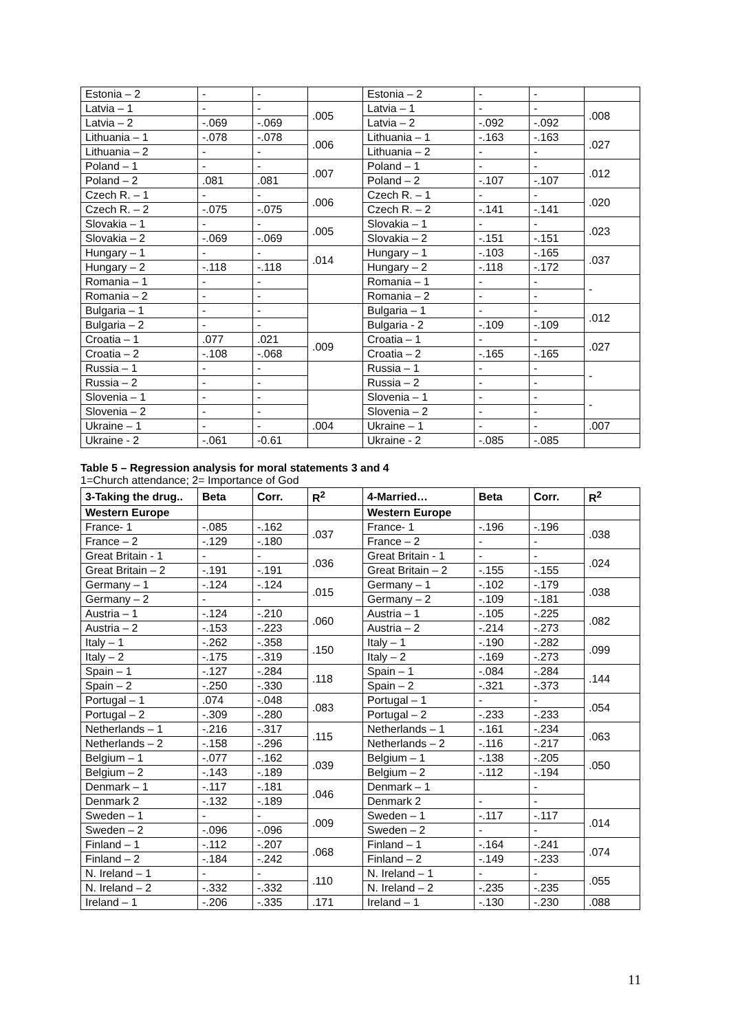| Estonia – 2 | - | - | | Estonia – 2 | - | - | |
| Latvia – 1 | - | - | .005 | Latvia – 1 | - | - | .008 |
| Latvia – 2 | -.069 | -.069 | | Latvia – 2 | -.092 | -.092 | |
| Lithuania – 1 | -.078 | -.078 | .006 | Lithuania – 1 | -.163 | -.163 | .027 |
| Lithuania – 2 | - | - | | Lithuania – 2 | - | - | |
| Poland – 1 | - | - | .007 | Poland – 1 | - | - | .012 |
| Poland – 2 | .081 | .081 | | Poland – 2 | -.107 | -.107 | |
| Czech R. – 1 | - | - | .006 | Czech R. – 1 | - | - | .020 |
| Czech R. – 2 | -.075 | -.075 | | Czech R. – 2 | -.141 | -.141 | |
| Slovakia – 1 | - | - | .005 | Slovakia – 1 | - | - | .023 |
| Slovakia – 2 | -.069 | -.069 | | Slovakia – 2 | -.151 | -.151 | |
| Hungary – 1 | - | - | .014 | Hungary – 1 | -.103 | -.165 | .037 |
| Hungary – 2 | -.118 | -.118 | | Hungary – 2 | -.118 | -.172 | |
| Romania – 1 | - | - | | Romania – 1 | - | - | - |
| Romania – 2 | - | - | | Romania – 2 | - | - | |
| Bulgaria – 1 | - | - | | Bulgaria – 1 | - | - | .012 |
| Bulgaria – 2 | - | - | | Bulgaria - 2 | -.109 | -.109 | |
| Croatia – 1 | .077 | .021 | .009 | Croatia – 1 | - | - | .027 |
| Croatia – 2 | -.108 | -.068 | | Croatia – 2 | -.165 | -.165 | |
| Russia – 1 | - | - | | Russia – 1 | - | - | - |
| Russia – 2 | - | - | | Russia – 2 | - | - | |
| Slovenia – 1 | - | - | | Slovenia – 1 | - | - | - |
| Slovenia – 2 | - | - | | Slovenia – 2 | - | - | |
| Ukraine – 1 | - | - | .004 | Ukraine – 1 | - | - | .007 |
| Ukraine - 2 | -.061 | -0.61 | | Ukraine - 2 | -.085 | -.085 | |
Table 5 – Regression analysis for moral statements 3 and 4
1=Church attendance; 2= Importance of God
| 3-Taking the drug.. | Beta | Corr. | R<sup>2</sup> | 4-Married… | Beta | Corr. | R<sup>2</sup> |
| --- | --- | --- | --- | --- | --- | --- | --- |
| Western Europe | | | | Western Europe | | | |
| France- 1 | -.085 | -.162 | .037 | France- 1 | -.196 | -.196 | .038 |
| France – 2 | -.129 | -.180 | | France – 2 | - | - | |
| Great Britain - 1 | - | - | .036 | Great Britain - 1 | - | - | .024 |
| Great Britain – 2 | -.191 | -.191 | | Great Britain – 2 | -.155 | -.155 | |
| Germany – 1 | -.124 | -.124 | .015 | Germany – 1 | -.102 | -.179 | .038 |
| Germany – 2 | - | - | | Germany – 2 | -.109 | -.181 | |
| Austria – 1 | -.124 | -.210 | .060 | Austria – 1 | -.105 | -.225 | .082 |
| Austria – 2 | -.153 | -.223 | | Austria – 2 | -.214 | -.273 | |
| Italy – 1 | -.262 | -.358 | .150 | Italy – 1 | -.190 | -.282 | .099 |
| Italy – 2 | -.175 | -.319 | | Italy – 2 | -.169 | -.273 | |
| Spain – 1 | -.127 | -.284 | .118 | Spain – 1 | -.084 | -.284 | .144 |
| Spain – 2 | -.250 | -.330 | | Spain – 2 | -.321 | -.373 | |
| Portugal – 1 | .074 | -.048 | .083 | Portugal – 1 | - | - | .054 |
| Portugal – 2 | -.309 | -.280 | | Portugal – 2 | -.233 | -.233 | |
| Netherlands – 1 | -.216 | -.317 | .115 | Netherlands – 1 | -.161 | -.234 | .063 |
| Netherlands – 2 | -.158 | -.296 | | Netherlands – 2 | -.116 | -.217 | |
| Belgium – 1 | -.077 | -.162 | .039 | Belgium – 1 | -.138 | -.205 | .050 |
| Belgium – 2 | -.143 | -.189 | | Belgium – 2 | -.112 | -.194 | |
| Denmark – 1 | -.117 | -.181 | .046 | Denmark – 1 | | - | |
| Denmark 2 | -.132 | -.189 | | Denmark 2 | - | - | |
| Sweden – 1 | - | - | .009 | Sweden – 1 | -.117 | -.117 | .014 |
| Sweden – 2 | -.096 | -.096 | | Sweden – 2 | - | - | |
| Finland – 1 | -.112 | -.207 | .068 | Finland – 1 | -.164 | -.241 | .074 |
| Finland – 2 | -.184 | -.242 | | Finland – 2 | -.149 | -.233 | |
| N. Ireland – 1 | - | - | .110 | N. Ireland – 1 | - | - | .055 |
| N. Ireland – 2 | -.332 | -.332 | | N. Ireland – 2 | -.235 | -.235 | |
| Ireland – 1 | -.206 | -.335 | .171 | Ireland – 1 | -.130 | -.230 | .088 |
11